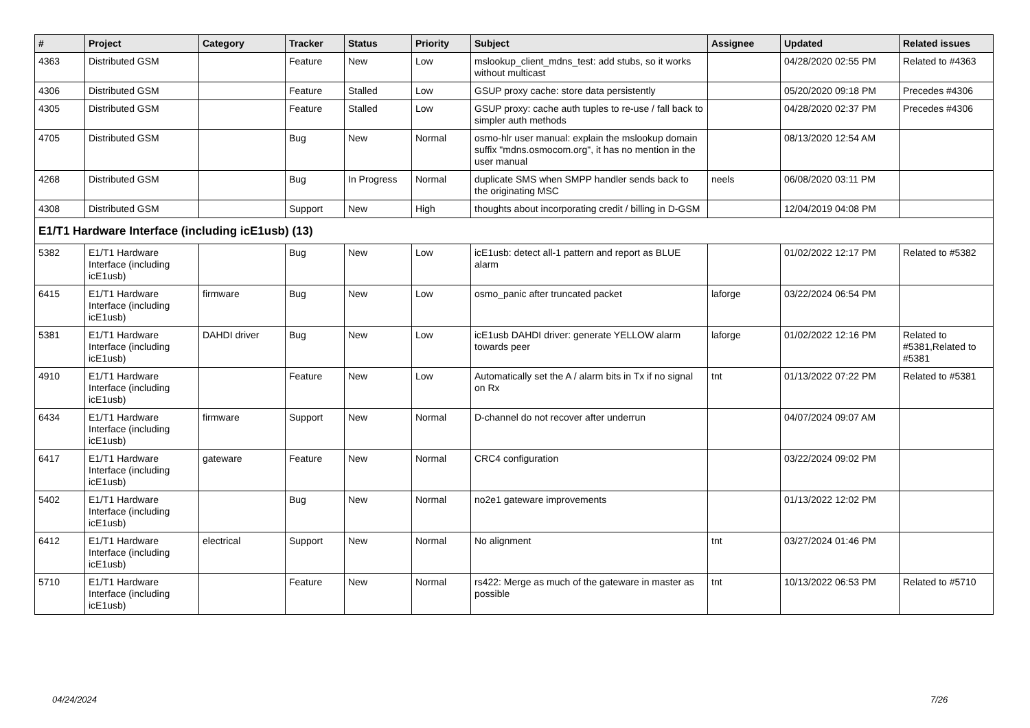| # | Project | Category | Tracker | Status | Priority | Subject | Assignee | Updated | Related issues |
| --- | --- | --- | --- | --- | --- | --- | --- | --- | --- |
| 4363 | Distributed GSM | | Feature | New | Low | mslookup_client_mdns_test: add stubs, so it works without multicast | | 04/28/2020 02:55 PM | Related to #4363 |
| 4306 | Distributed GSM | | Feature | Stalled | Low | GSUP proxy cache: store data persistently | | 05/20/2020 09:18 PM | Precedes #4306 |
| 4305 | Distributed GSM | | Feature | Stalled | Low | GSUP proxy: cache auth tuples to re-use / fall back to simpler auth methods | | 04/28/2020 02:37 PM | Precedes #4306 |
| 4705 | Distributed GSM | | Bug | New | Normal | osmo-hlr user manual: explain the mslookup domain suffix "mdns.osmocom.org", it has no mention in the user manual | | 08/13/2020 12:54 AM | |
| 4268 | Distributed GSM | | Bug | In Progress | Normal | duplicate SMS when SMPP handler sends back to the originating MSC | neels | 06/08/2020 03:11 PM | |
| 4308 | Distributed GSM | | Support | New | High | thoughts about incorporating credit / billing in D-GSM | | 12/04/2019 04:08 PM | |
| E1/T1 Hardware Interface (including icE1usb) (13) | | | | | | | | | |
| 5382 | E1/T1 Hardware Interface (including icE1usb) | | Bug | New | Low | icE1usb: detect all-1 pattern and report as BLUE alarm | | 01/02/2022 12:17 PM | Related to #5382 |
| 6415 | E1/T1 Hardware Interface (including icE1usb) | firmware | Bug | New | Low | osmo_panic after truncated packet | laforge | 03/22/2024 06:54 PM | |
| 5381 | E1/T1 Hardware Interface (including icE1usb) | DAHDI driver | Bug | New | Low | icE1usb DAHDI driver: generate YELLOW alarm towards peer | laforge | 01/02/2022 12:16 PM | Related to #5381,Related to #5381 |
| 4910 | E1/T1 Hardware Interface (including icE1usb) | | Feature | New | Low | Automatically set the A / alarm bits in Tx if no signal on Rx | tnt | 01/13/2022 07:22 PM | Related to #5381 |
| 6434 | E1/T1 Hardware Interface (including icE1usb) | firmware | Support | New | Normal | D-channel do not recover after underrun | | 04/07/2024 09:07 AM | |
| 6417 | E1/T1 Hardware Interface (including icE1usb) | gateware | Feature | New | Normal | CRC4 configuration | | 03/22/2024 09:02 PM | |
| 5402 | E1/T1 Hardware Interface (including icE1usb) | | Bug | New | Normal | no2e1 gateware improvements | | 01/13/2022 12:02 PM | |
| 6412 | E1/T1 Hardware Interface (including icE1usb) | electrical | Support | New | Normal | No alignment | tnt | 03/27/2024 01:46 PM | |
| 5710 | E1/T1 Hardware Interface (including icE1usb) | | Feature | New | Normal | rs422: Merge as much of the gateware in master as possible | tnt | 10/13/2022 06:53 PM | Related to #5710 |
04/24/2024 7/26